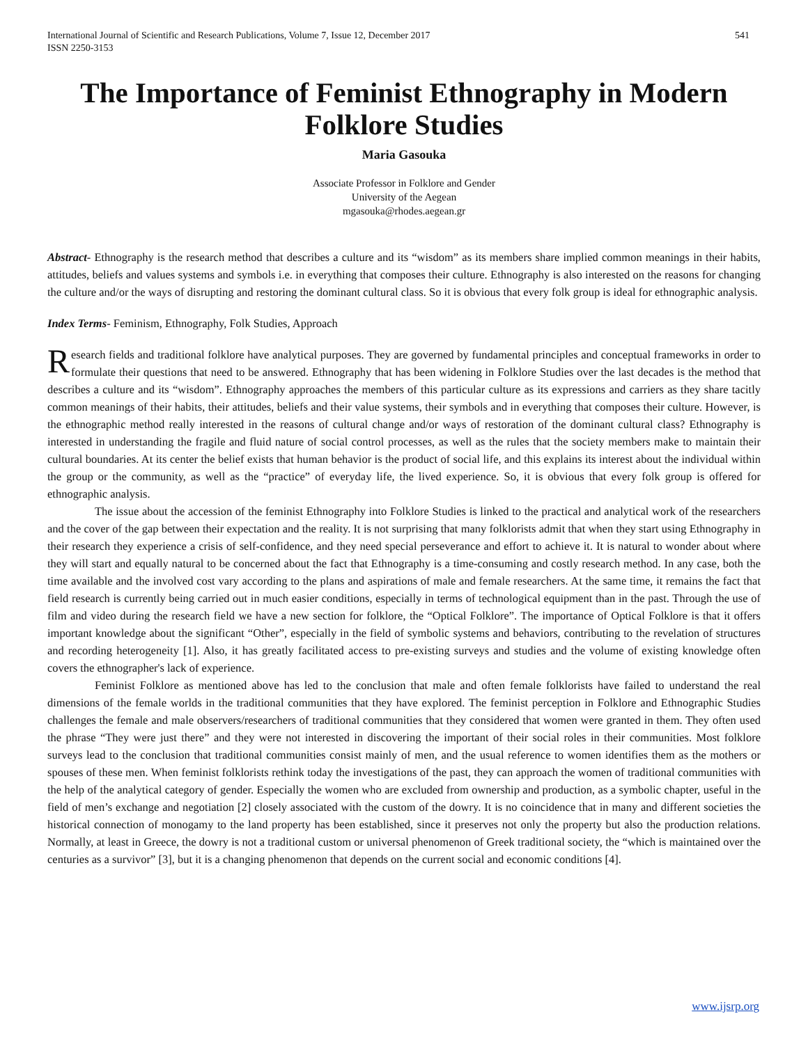International Journal of Scientific and Research Publications, Volume 7, Issue 12, December 2017
ISSN 2250-3153 541
The Importance of Feminist Ethnography in Modern Folklore Studies
Maria Gasouka
Associate Professor in Folklore and Gender
University of the Aegean
mgasouka@rhodes.aegean.gr
Abstract- Ethnography is the research method that describes a culture and its “wisdom” as its members share implied common meanings in their habits, attitudes, beliefs and values systems and symbols i.e. in everything that composes their culture. Ethnography is also interested on the reasons for changing the culture and/or the ways of disrupting and restoring the dominant cultural class. So it is obvious that every folk group is ideal for ethnographic analysis.
Index Terms- Feminism, Ethnography, Folk Studies, Approach
Research fields and traditional folklore have analytical purposes. They are governed by fundamental principles and conceptual frameworks in order to formulate their questions that need to be answered. Ethnography that has been widening in Folklore Studies over the last decades is the method that describes a culture and its “wisdom”. Ethnography approaches the members of this particular culture as its expressions and carriers as they share tacitly common meanings of their habits, their attitudes, beliefs and their value systems, their symbols and in everything that composes their culture. However, is the ethnographic method really interested in the reasons of cultural change and/or ways of restoration of the dominant cultural class? Ethnography is interested in understanding the fragile and fluid nature of social control processes, as well as the rules that the society members make to maintain their cultural boundaries. At its center the belief exists that human behavior is the product of social life, and this explains its interest about the individual within the group or the community, as well as the “practice” of everyday life, the lived experience. So, it is obvious that every folk group is offered for ethnographic analysis.
The issue about the accession of the feminist Ethnography into Folklore Studies is linked to the practical and analytical work of the researchers and the cover of the gap between their expectation and the reality. It is not surprising that many folklorists admit that when they start using Ethnography in their research they experience a crisis of self-confidence, and they need special perseverance and effort to achieve it. It is natural to wonder about where they will start and equally natural to be concerned about the fact that Ethnography is a time-consuming and costly research method. In any case, both the time available and the involved cost vary according to the plans and aspirations of male and female researchers. At the same time, it remains the fact that field research is currently being carried out in much easier conditions, especially in terms of technological equipment than in the past. Through the use of film and video during the research field we have a new section for folklore, the “Optical Folklore”. The importance of Optical Folklore is that it offers important knowledge about the significant “Other”, especially in the field of symbolic systems and behaviors, contributing to the revelation of structures and recording heterogeneity [1]. Also, it has greatly facilitated access to pre-existing surveys and studies and the volume of existing knowledge often covers the ethnographer's lack of experience.
Feminist Folklore as mentioned above has led to the conclusion that male and often female folklorists have failed to understand the real dimensions of the female worlds in the traditional communities that they have explored. The feminist perception in Folklore and Ethnographic Studies challenges the female and male observers/researchers of traditional communities that they considered that women were granted in them. They often used the phrase “They were just there” and they were not interested in discovering the important of their social roles in their communities. Most folklore surveys lead to the conclusion that traditional communities consist mainly of men, and the usual reference to women identifies them as the mothers or spouses of these men. When feminist folklorists rethink today the investigations of the past, they can approach the women of traditional communities with the help of the analytical category of gender. Especially the women who are excluded from ownership and production, as a symbolic chapter, useful in the field of men’s exchange and negotiation [2] closely associated with the custom of the dowry. It is no coincidence that in many and different societies the historical connection of monogamy to the land property has been established, since it preserves not only the property but also the production relations. Normally, at least in Greece, the dowry is not a traditional custom or universal phenomenon of Greek traditional society, the “which is maintained over the centuries as a survivor” [3], but it is a changing phenomenon that depends on the current social and economic conditions [4].
www.ijsrp.org